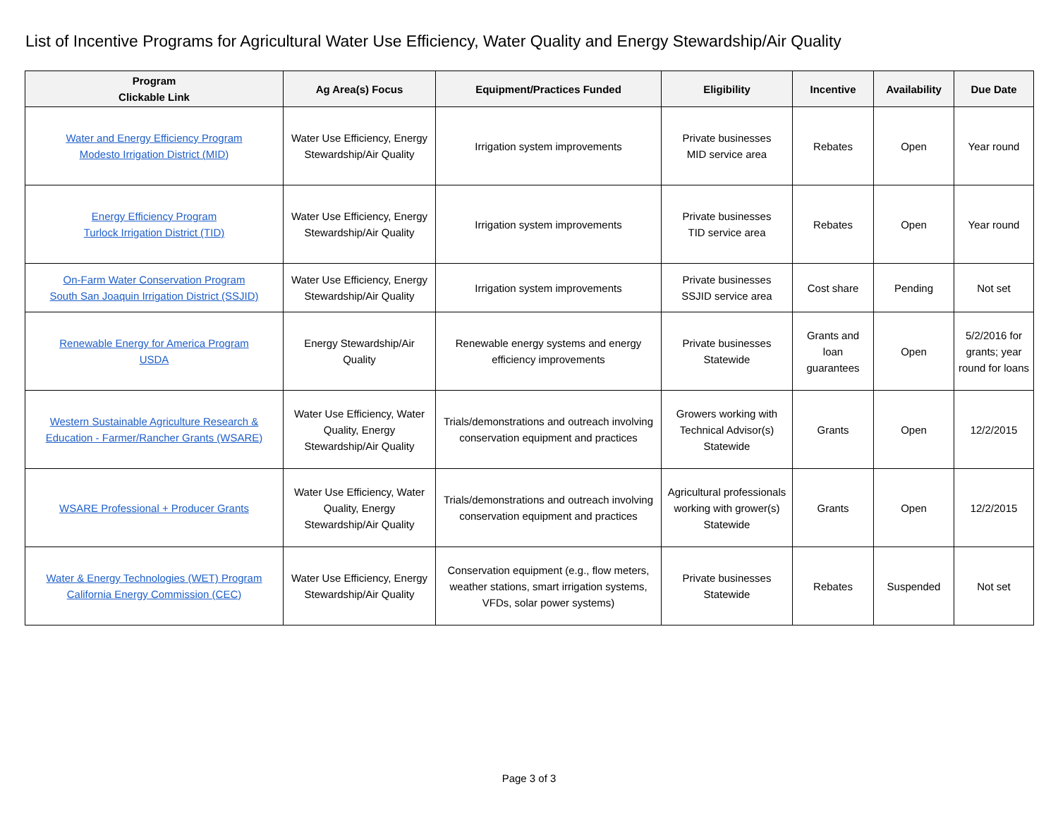List of Incentive Programs for Agricultural Water Use Efficiency, Water Quality and Energy Stewardship/Air Quality
| Program Clickable Link | Ag Area(s) Focus | Equipment/Practices Funded | Eligibility | Incentive | Availability | Due Date |
| --- | --- | --- | --- | --- | --- | --- |
| Water and Energy Efficiency Program Modesto Irrigation District (MID) | Water Use Efficiency, Energy Stewardship/Air Quality | Irrigation system improvements | Private businesses MID service area | Rebates | Open | Year round |
| Energy Efficiency Program Turlock Irrigation District (TID) | Water Use Efficiency, Energy Stewardship/Air Quality | Irrigation system improvements | Private businesses TID service area | Rebates | Open | Year round |
| On-Farm Water Conservation Program South San Joaquin Irrigation District (SSJID) | Water Use Efficiency, Energy Stewardship/Air Quality | Irrigation system improvements | Private businesses SSJID service area | Cost share | Pending | Not set |
| Renewable Energy for America Program USDA | Energy Stewardship/Air Quality | Renewable energy systems and energy efficiency improvements | Private businesses Statewide | Grants and loan guarantees | Open | 5/2/2016 for grants; year round for loans |
| Western Sustainable Agriculture Research & Education - Farmer/Rancher Grants (WSARE) | Water Use Efficiency, Water Quality, Energy Stewardship/Air Quality | Trials/demonstrations and outreach involving conservation equipment and practices | Growers working with Technical Advisor(s) Statewide | Grants | Open | 12/2/2015 |
| WSARE Professional + Producer Grants | Water Use Efficiency, Water Quality, Energy Stewardship/Air Quality | Trials/demonstrations and outreach involving conservation equipment and practices | Agricultural professionals working with grower(s) Statewide | Grants | Open | 12/2/2015 |
| Water & Energy Technologies (WET) Program California Energy Commission (CEC) | Water Use Efficiency, Energy Stewardship/Air Quality | Conservation equipment (e.g., flow meters, weather stations, smart irrigation systems, VFDs, solar power systems) | Private businesses Statewide | Rebates | Suspended | Not set |
Page 3 of 3